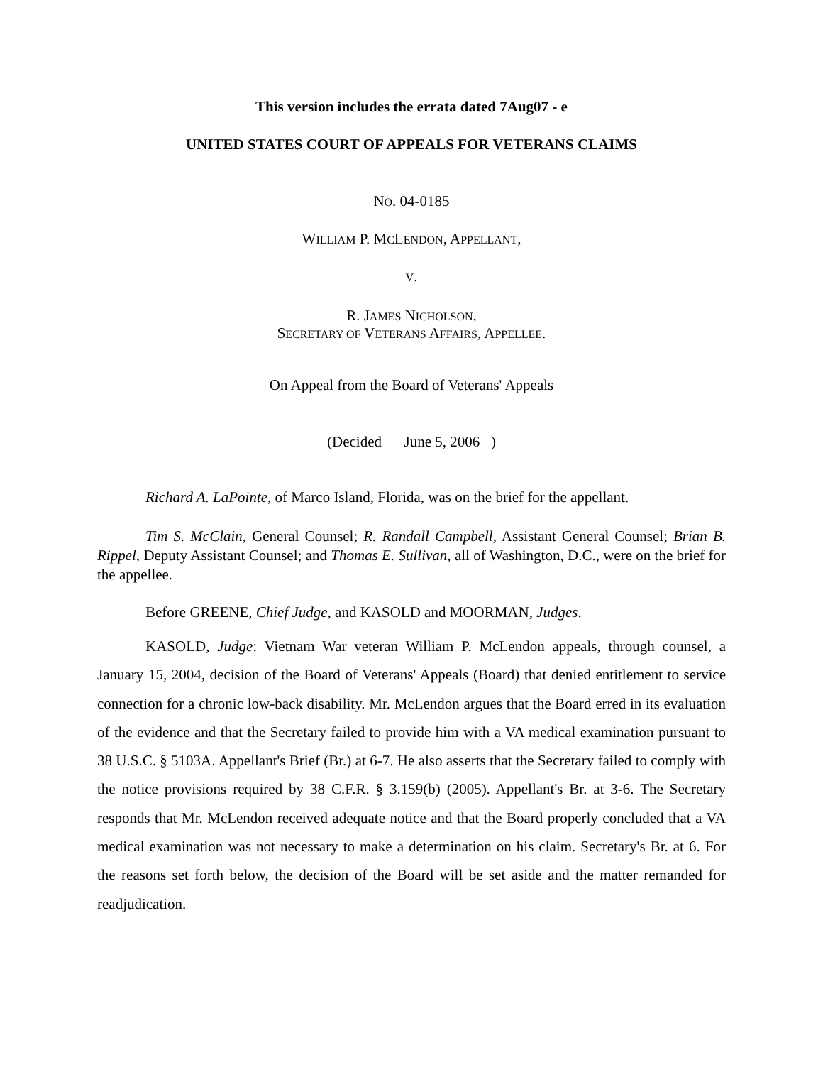This version includes the errata dated 7Aug07 - e
UNITED STATES COURT OF APPEALS FOR VETERANS CLAIMS
NO. 04-0185
WILLIAM P. MCLENDON, APPELLANT,
V.
R. JAMES NICHOLSON,
SECRETARY OF VETERANS AFFAIRS, APPELLEE.
On Appeal from the Board of Veterans' Appeals
(Decided June 5, 2006 )
Richard A. LaPointe, of Marco Island, Florida, was on the brief for the appellant.
Tim S. McClain, General Counsel; R. Randall Campbell, Assistant General Counsel; Brian B. Rippel, Deputy Assistant Counsel; and Thomas E. Sullivan, all of Washington, D.C., were on the brief for the appellee.
Before GREENE, Chief Judge, and KASOLD and MOORMAN, Judges.
KASOLD, Judge: Vietnam War veteran William P. McLendon appeals, through counsel, a January 15, 2004, decision of the Board of Veterans' Appeals (Board) that denied entitlement to service connection for a chronic low-back disability. Mr. McLendon argues that the Board erred in its evaluation of the evidence and that the Secretary failed to provide him with a VA medical examination pursuant to 38 U.S.C. § 5103A. Appellant's Brief (Br.) at 6-7. He also asserts that the Secretary failed to comply with the notice provisions required by 38 C.F.R. § 3.159(b) (2005). Appellant's Br. at 3-6. The Secretary responds that Mr. McLendon received adequate notice and that the Board properly concluded that a VA medical examination was not necessary to make a determination on his claim. Secretary's Br. at 6. For the reasons set forth below, the decision of the Board will be set aside and the matter remanded for readjudication.